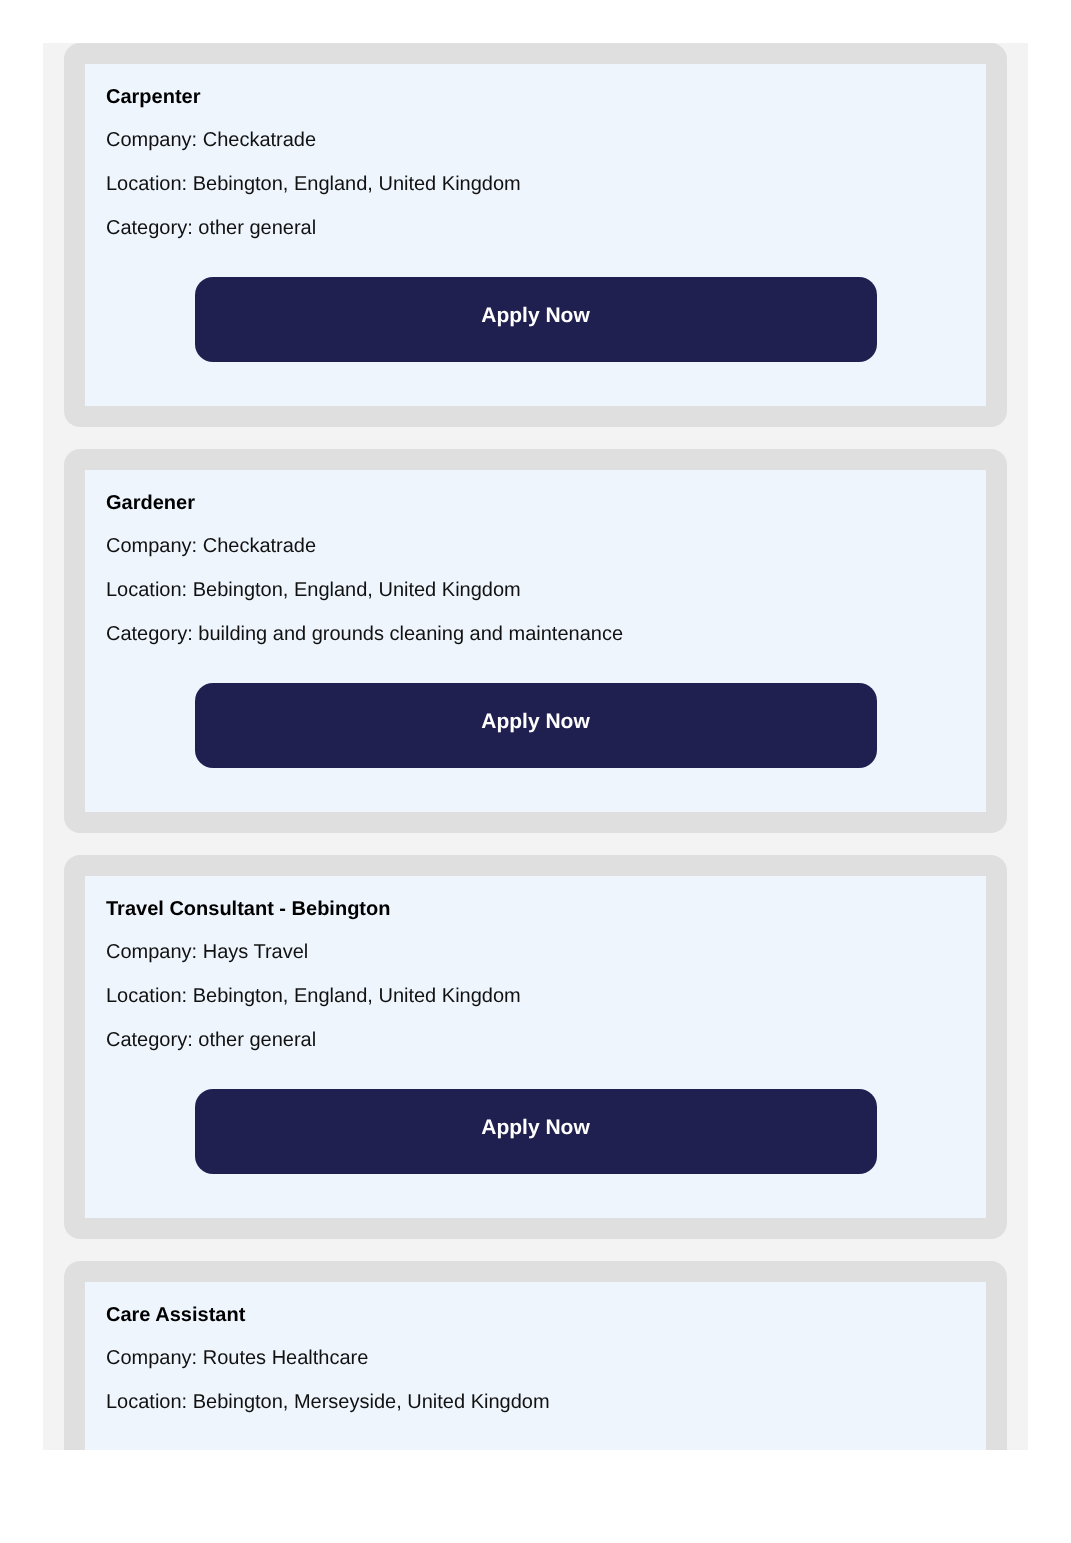Carpenter
Company: Checkatrade
Location: Bebington, England, United Kingdom
Category: other general
Apply Now
Gardener
Company: Checkatrade
Location: Bebington, England, United Kingdom
Category: building and grounds cleaning and maintenance
Apply Now
Travel Consultant - Bebington
Company: Hays Travel
Location: Bebington, England, United Kingdom
Category: other general
Apply Now
Care Assistant
Company: Routes Healthcare
Location: Bebington, Merseyside, United Kingdom